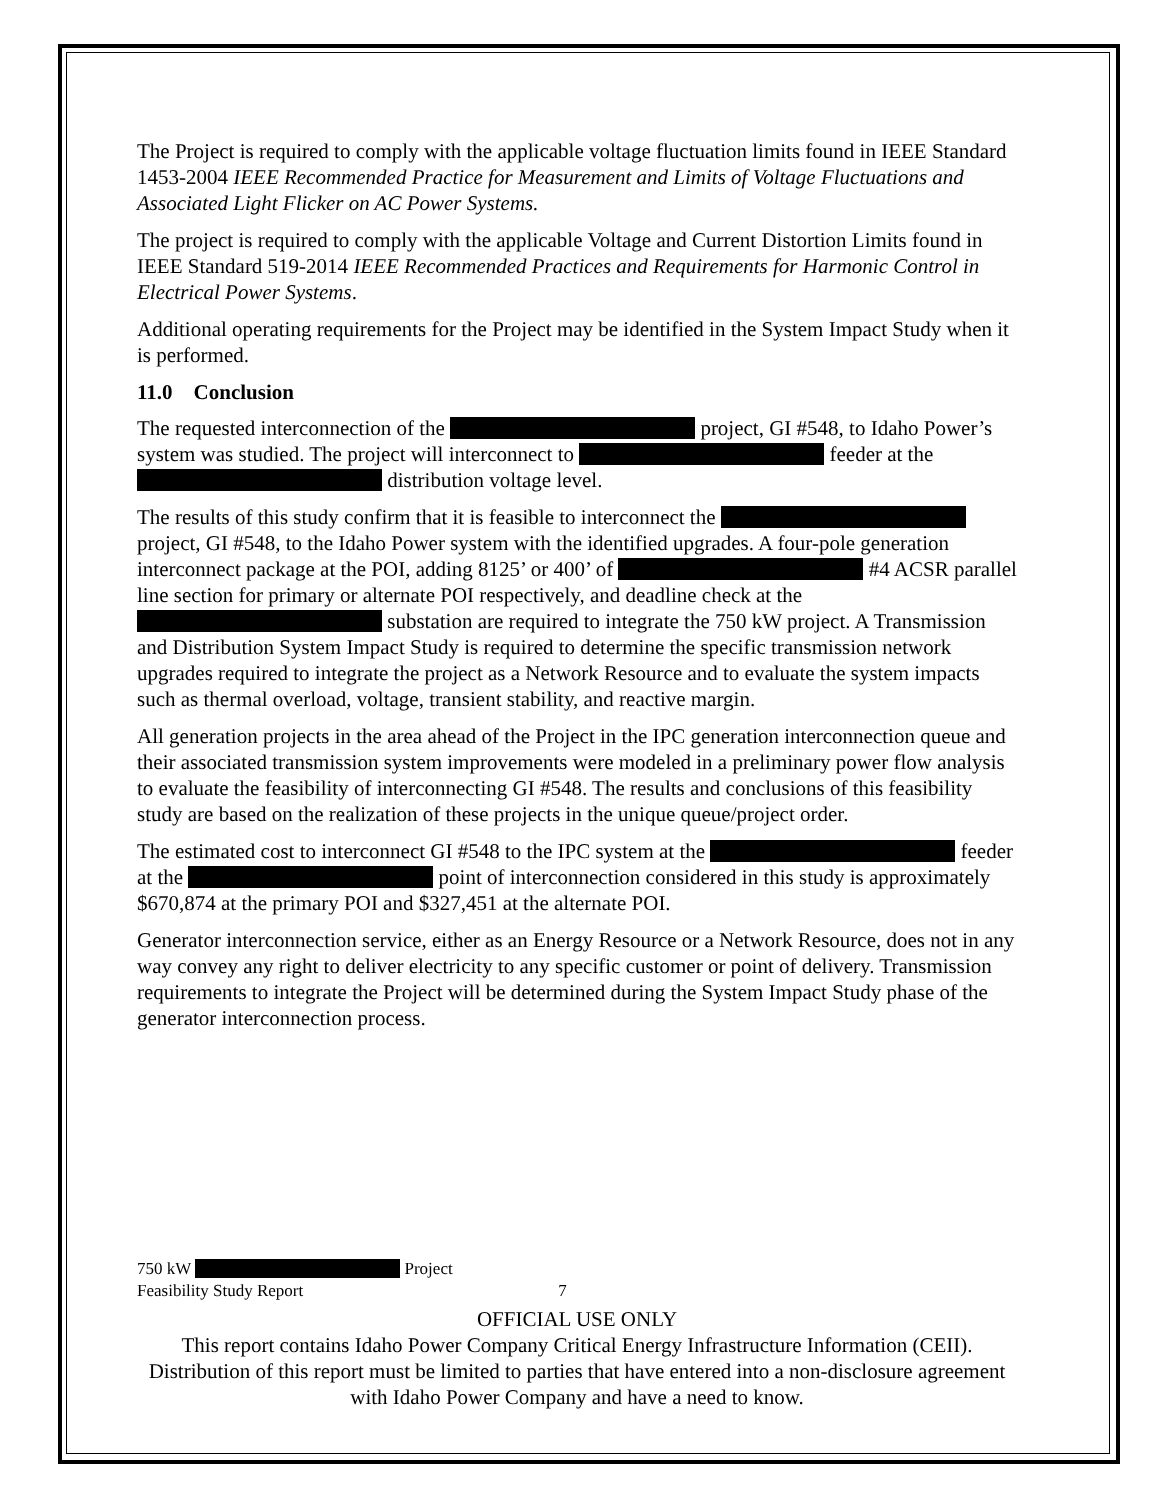The Project is required to comply with the applicable voltage fluctuation limits found in IEEE Standard 1453-2004 IEEE Recommended Practice for Measurement and Limits of Voltage Fluctuations and Associated Light Flicker on AC Power Systems.
The project is required to comply with the applicable Voltage and Current Distortion Limits found in IEEE Standard 519-2014 IEEE Recommended Practices and Requirements for Harmonic Control in Electrical Power Systems.
Additional operating requirements for the Project may be identified in the System Impact Study when it is performed.
11.0 Conclusion
The requested interconnection of the project, GI #548, to Idaho Power’s system was studied. The project will interconnect to feeder at the distribution voltage level.
The results of this study confirm that it is feasible to interconnect the project, GI #548, to the Idaho Power system with the identified upgrades. A four-pole generation interconnect package at the POI, adding 8125’ or 400’ of #4 ACSR parallel line section for primary or alternate POI respectively, and deadline check at the substation are required to integrate the 750 kW project. A Transmission and Distribution System Impact Study is required to determine the specific transmission network upgrades required to integrate the project as a Network Resource and to evaluate the system impacts such as thermal overload, voltage, transient stability, and reactive margin.
All generation projects in the area ahead of the Project in the IPC generation interconnection queue and their associated transmission system improvements were modeled in a preliminary power flow analysis to evaluate the feasibility of interconnecting GI #548. The results and conclusions of this feasibility study are based on the realization of these projects in the unique queue/project order.
The estimated cost to interconnect GI #548 to the IPC system at the feeder at the point of interconnection considered in this study is approximately $670,874 at the primary POI and $327,451 at the alternate POI.
Generator interconnection service, either as an Energy Resource or a Network Resource, does not in any way convey any right to deliver electricity to any specific customer or point of delivery. Transmission requirements to integrate the Project will be determined during the System Impact Study phase of the generator interconnection process.
750 kW Project
Feasibility Study Report 7
OFFICIAL USE ONLY
This report contains Idaho Power Company Critical Energy Infrastructure Information (CEII). Distribution of this report must be limited to parties that have entered into a non-disclosure agreement with Idaho Power Company and have a need to know.